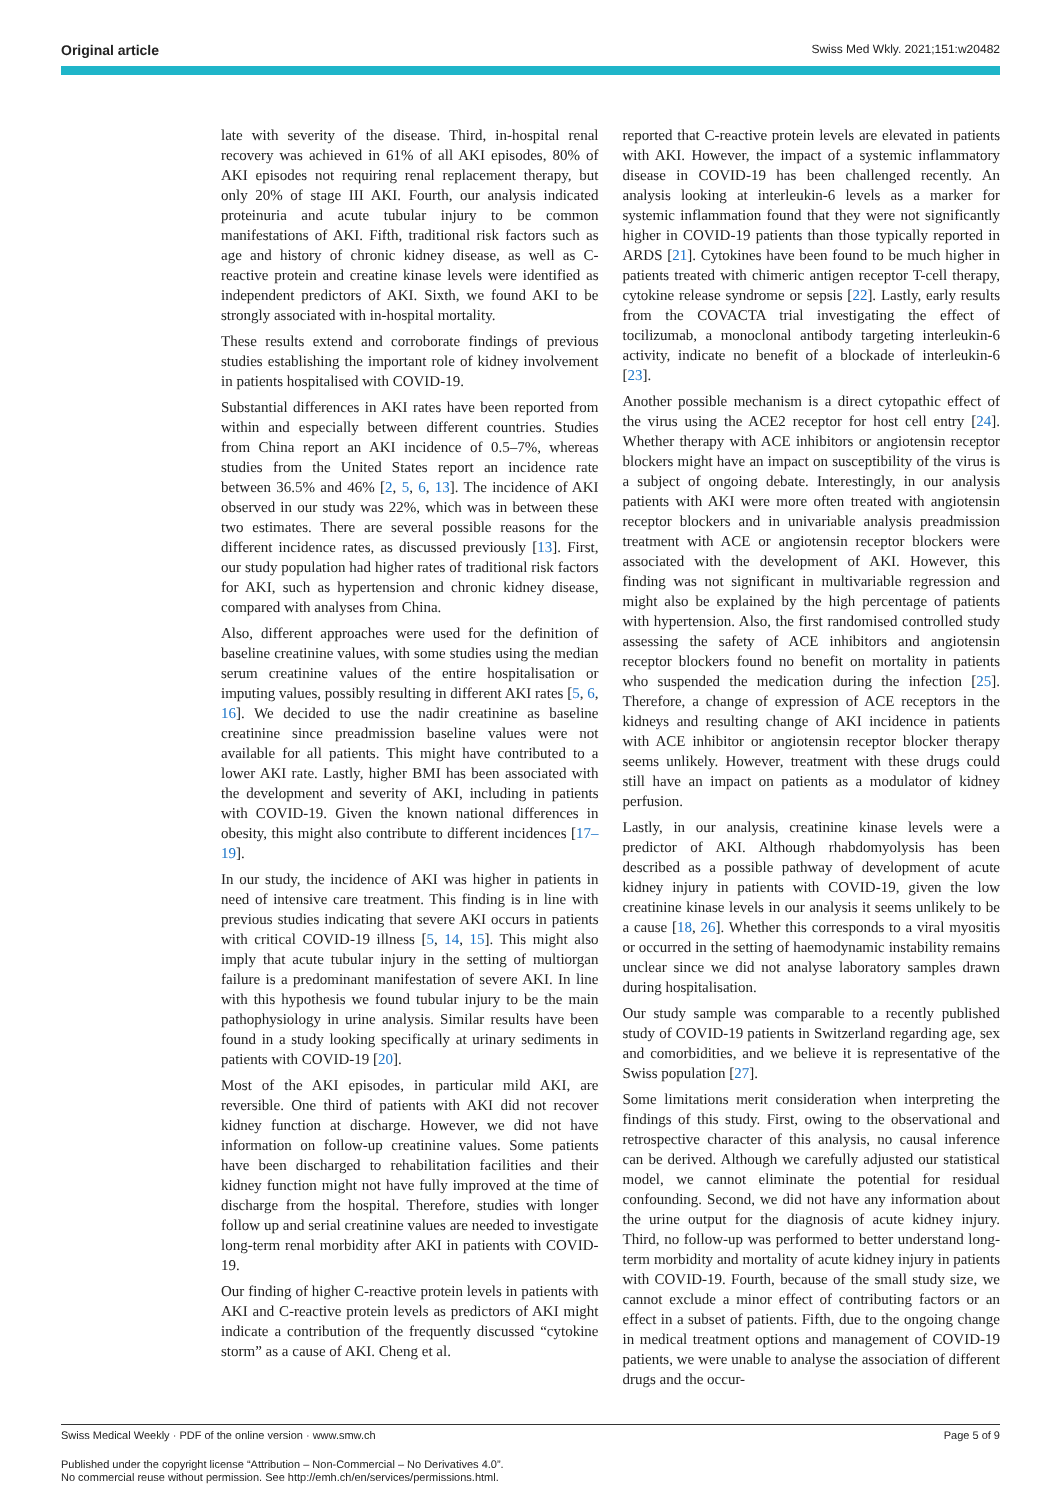Original article Swiss Med Wkly. 2021;151:w20482
late with severity of the disease. Third, in-hospital renal recovery was achieved in 61% of all AKI episodes, 80% of AKI episodes not requiring renal replacement therapy, but only 20% of stage III AKI. Fourth, our analysis indicated proteinuria and acute tubular injury to be common manifestations of AKI. Fifth, traditional risk factors such as age and history of chronic kidney disease, as well as C-reactive protein and creatine kinase levels were identified as independent predictors of AKI. Sixth, we found AKI to be strongly associated with in-hospital mortality.
These results extend and corroborate findings of previous studies establishing the important role of kidney involvement in patients hospitalised with COVID-19.
Substantial differences in AKI rates have been reported from within and especially between different countries. Studies from China report an AKI incidence of 0.5–7%, whereas studies from the United States report an incidence rate between 36.5% and 46% [2, 5, 6, 13]. The incidence of AKI observed in our study was 22%, which was in between these two estimates. There are several possible reasons for the different incidence rates, as discussed previously [13]. First, our study population had higher rates of traditional risk factors for AKI, such as hypertension and chronic kidney disease, compared with analyses from China.
Also, different approaches were used for the definition of baseline creatinine values, with some studies using the median serum creatinine values of the entire hospitalisation or imputing values, possibly resulting in different AKI rates [5, 6, 16]. We decided to use the nadir creatinine as baseline creatinine since preadmission baseline values were not available for all patients. This might have contributed to a lower AKI rate. Lastly, higher BMI has been associated with the development and severity of AKI, including in patients with COVID-19. Given the known national differences in obesity, this might also contribute to different incidences [17–19].
In our study, the incidence of AKI was higher in patients in need of intensive care treatment. This finding is in line with previous studies indicating that severe AKI occurs in patients with critical COVID-19 illness [5, 14, 15]. This might also imply that acute tubular injury in the setting of multiorgan failure is a predominant manifestation of severe AKI. In line with this hypothesis we found tubular injury to be the main pathophysiology in urine analysis. Similar results have been found in a study looking specifically at urinary sediments in patients with COVID-19 [20].
Most of the AKI episodes, in particular mild AKI, are reversible. One third of patients with AKI did not recover kidney function at discharge. However, we did not have information on follow-up creatinine values. Some patients have been discharged to rehabilitation facilities and their kidney function might not have fully improved at the time of discharge from the hospital. Therefore, studies with longer follow up and serial creatinine values are needed to investigate long-term renal morbidity after AKI in patients with COVID-19.
Our finding of higher C-reactive protein levels in patients with AKI and C-reactive protein levels as predictors of AKI might indicate a contribution of the frequently discussed “cytokine storm” as a cause of AKI. Cheng et al.
reported that C-reactive protein levels are elevated in patients with AKI. However, the impact of a systemic inflammatory disease in COVID-19 has been challenged recently. An analysis looking at interleukin-6 levels as a marker for systemic inflammation found that they were not significantly higher in COVID-19 patients than those typically reported in ARDS [21]. Cytokines have been found to be much higher in patients treated with chimeric antigen receptor T-cell therapy, cytokine release syndrome or sepsis [22]. Lastly, early results from the COVACTA trial investigating the effect of tocilizumab, a monoclonal antibody targeting interleukin-6 activity, indicate no benefit of a blockade of interleukin-6 [23].
Another possible mechanism is a direct cytopathic effect of the virus using the ACE2 receptor for host cell entry [24]. Whether therapy with ACE inhibitors or angiotensin receptor blockers might have an impact on susceptibility of the virus is a subject of ongoing debate. Interestingly, in our analysis patients with AKI were more often treated with angiotensin receptor blockers and in univariable analysis preadmission treatment with ACE or angiotensin receptor blockers were associated with the development of AKI. However, this finding was not significant in multivariable regression and might also be explained by the high percentage of patients with hypertension. Also, the first randomised controlled study assessing the safety of ACE inhibitors and angiotensin receptor blockers found no benefit on mortality in patients who suspended the medication during the infection [25]. Therefore, a change of expression of ACE receptors in the kidneys and resulting change of AKI incidence in patients with ACE inhibitor or angiotensin receptor blocker therapy seems unlikely. However, treatment with these drugs could still have an impact on patients as a modulator of kidney perfusion.
Lastly, in our analysis, creatinine kinase levels were a predictor of AKI. Although rhabdomyolysis has been described as a possible pathway of development of acute kidney injury in patients with COVID-19, given the low creatinine kinase levels in our analysis it seems unlikely to be a cause [18, 26]. Whether this corresponds to a viral myositis or occurred in the setting of haemodynamic instability remains unclear since we did not analyse laboratory samples drawn during hospitalisation.
Our study sample was comparable to a recently published study of COVID-19 patients in Switzerland regarding age, sex and comorbidities, and we believe it is representative of the Swiss population [27].
Some limitations merit consideration when interpreting the findings of this study. First, owing to the observational and retrospective character of this analysis, no causal inference can be derived. Although we carefully adjusted our statistical model, we cannot eliminate the potential for residual confounding. Second, we did not have any information about the urine output for the diagnosis of acute kidney injury. Third, no follow-up was performed to better understand long-term morbidity and mortality of acute kidney injury in patients with COVID-19. Fourth, because of the small study size, we cannot exclude a minor effect of contributing factors or an effect in a subset of patients. Fifth, due to the ongoing change in medical treatment options and management of COVID-19 patients, we were unable to analyse the association of different drugs and the occur-
Swiss Medical Weekly · PDF of the online version · www.smw.ch Page 5 of 9
Published under the copyright license “Attribution – Non-Commercial – No Derivatives 4.0”.
No commercial reuse without permission. See http://emh.ch/en/services/permissions.html.